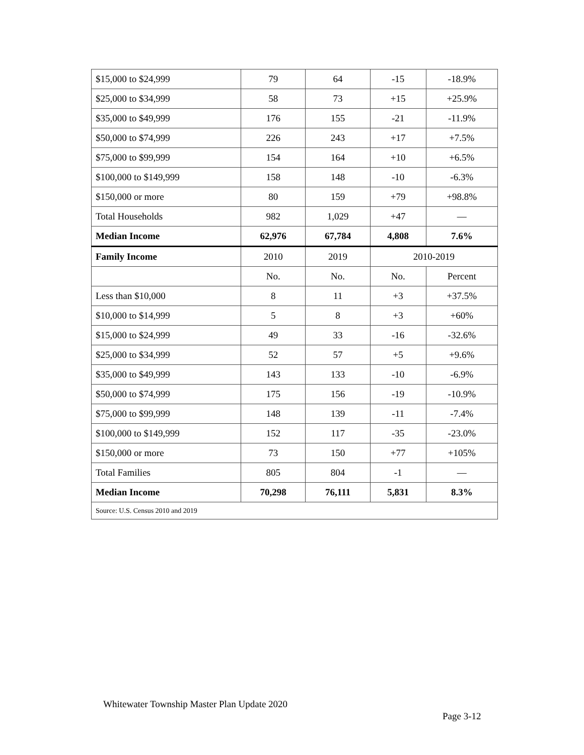| $15,000 to $24,999 | 79 | 64 | -15 | -18.9% |
| $25,000 to $34,999 | 58 | 73 | +15 | +25.9% |
| $35,000 to $49,999 | 176 | 155 | -21 | -11.9% |
| $50,000 to $74,999 | 226 | 243 | +17 | +7.5% |
| $75,000 to $99,999 | 154 | 164 | +10 | +6.5% |
| $100,000 to $149,999 | 158 | 148 | -10 | -6.3% |
| $150,000 or more | 80 | 159 | +79 | +98.8% |
| Total Households | 982 | 1,029 | +47 | — |
| Median Income | 62,976 | 67,784 | 4,808 | 7.6% |
| Family Income | 2010 | 2019 | 2010-2019 | |
| | No. | No. | No. | Percent |
| Less than $10,000 | 8 | 11 | +3 | +37.5% |
| $10,000 to $14,999 | 5 | 8 | +3 | +60% |
| $15,000 to $24,999 | 49 | 33 | -16 | -32.6% |
| $25,000 to $34,999 | 52 | 57 | +5 | +9.6% |
| $35,000 to $49,999 | 143 | 133 | -10 | -6.9% |
| $50,000 to $74,999 | 175 | 156 | -19 | -10.9% |
| $75,000 to $99,999 | 148 | 139 | -11 | -7.4% |
| $100,000 to $149,999 | 152 | 117 | -35 | -23.0% |
| $150,000 or more | 73 | 150 | +77 | +105% |
| Total Families | 805 | 804 | -1 | — |
| Median Income | 70,298 | 76,111 | 5,831 | 8.3% |
| Source: U.S. Census 2010 and 2019 | | | | |
Whitewater Township Master Plan Update 2020
Page 3-12